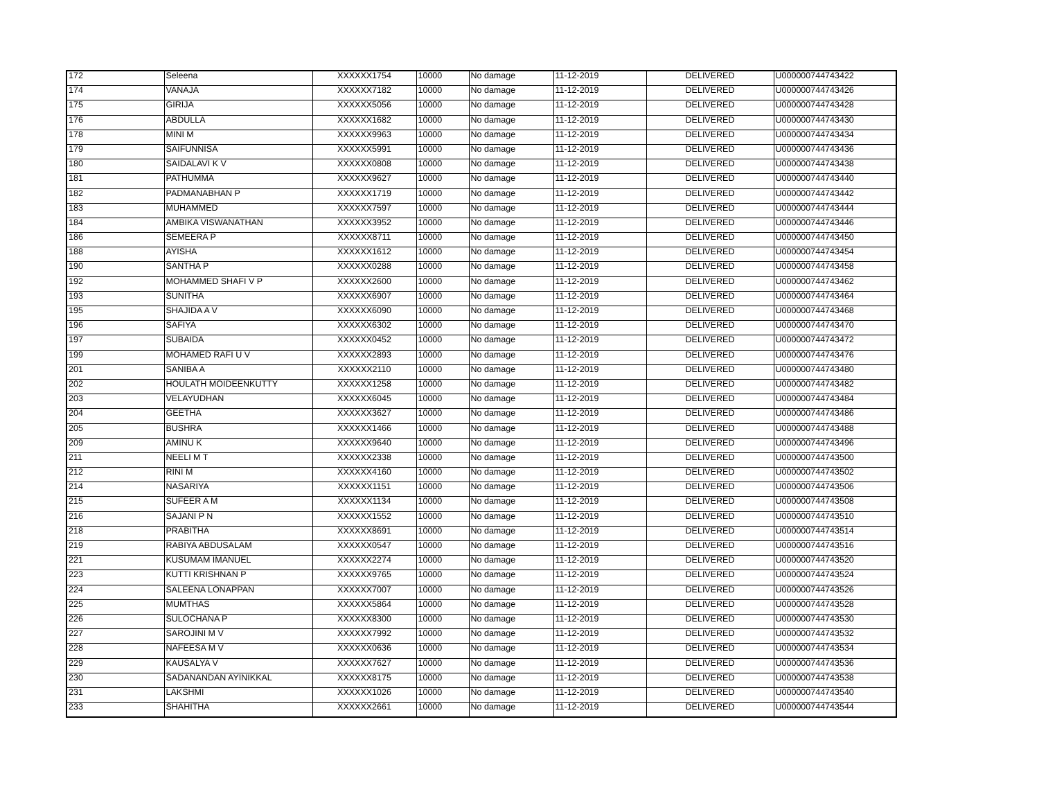| 172 | Seleena | XXXXXX1754 | 10000 | No damage | 11-12-2019 | DELIVERED | U000000744743422 |
| 174 | VANAJA | XXXXXX7182 | 10000 | No damage | 11-12-2019 | DELIVERED | U000000744743426 |
| 175 | GIRIJA | XXXXXX5056 | 10000 | No damage | 11-12-2019 | DELIVERED | U000000744743428 |
| 176 | ABDULLA | XXXXXX1682 | 10000 | No damage | 11-12-2019 | DELIVERED | U000000744743430 |
| 178 | MINI M | XXXXXX9963 | 10000 | No damage | 11-12-2019 | DELIVERED | U000000744743434 |
| 179 | SAIFUNNISA | XXXXXX5991 | 10000 | No damage | 11-12-2019 | DELIVERED | U000000744743436 |
| 180 | SAIDALAVI K V | XXXXXX0808 | 10000 | No damage | 11-12-2019 | DELIVERED | U000000744743438 |
| 181 | PATHUMMA | XXXXXX9627 | 10000 | No damage | 11-12-2019 | DELIVERED | U000000744743440 |
| 182 | PADMANABHAN P | XXXXXX1719 | 10000 | No damage | 11-12-2019 | DELIVERED | U000000744743442 |
| 183 | MUHAMMED | XXXXXX7597 | 10000 | No damage | 11-12-2019 | DELIVERED | U000000744743444 |
| 184 | AMBIKA VISWANATHAN | XXXXXX3952 | 10000 | No damage | 11-12-2019 | DELIVERED | U000000744743446 |
| 186 | SEMEERA P | XXXXXX8711 | 10000 | No damage | 11-12-2019 | DELIVERED | U000000744743450 |
| 188 | AYISHA | XXXXXX1612 | 10000 | No damage | 11-12-2019 | DELIVERED | U000000744743454 |
| 190 | SANTHA P | XXXXXX0288 | 10000 | No damage | 11-12-2019 | DELIVERED | U000000744743458 |
| 192 | MOHAMMED SHAFI V P | XXXXXX2600 | 10000 | No damage | 11-12-2019 | DELIVERED | U000000744743462 |
| 193 | SUNITHA | XXXXXX6907 | 10000 | No damage | 11-12-2019 | DELIVERED | U000000744743464 |
| 195 | SHAJIDA A V | XXXXXX6090 | 10000 | No damage | 11-12-2019 | DELIVERED | U000000744743468 |
| 196 | SAFIYA | XXXXXX6302 | 10000 | No damage | 11-12-2019 | DELIVERED | U000000744743470 |
| 197 | SUBAIDA | XXXXXX0452 | 10000 | No damage | 11-12-2019 | DELIVERED | U000000744743472 |
| 199 | MOHAMED RAFI U V | XXXXXX2893 | 10000 | No damage | 11-12-2019 | DELIVERED | U000000744743476 |
| 201 | SANIBA A | XXXXXX2110 | 10000 | No damage | 11-12-2019 | DELIVERED | U000000744743480 |
| 202 | HOULATH MOIDEENKUTTY | XXXXXX1258 | 10000 | No damage | 11-12-2019 | DELIVERED | U000000744743482 |
| 203 | VELAYUDHAN | XXXXXX6045 | 10000 | No damage | 11-12-2019 | DELIVERED | U000000744743484 |
| 204 | GEETHA | XXXXXX3627 | 10000 | No damage | 11-12-2019 | DELIVERED | U000000744743486 |
| 205 | BUSHRA | XXXXXX1466 | 10000 | No damage | 11-12-2019 | DELIVERED | U000000744743488 |
| 209 | AMINU K | XXXXXX9640 | 10000 | No damage | 11-12-2019 | DELIVERED | U000000744743496 |
| 211 | NEELI M T | XXXXXX2338 | 10000 | No damage | 11-12-2019 | DELIVERED | U000000744743500 |
| 212 | RINI M | XXXXXX4160 | 10000 | No damage | 11-12-2019 | DELIVERED | U000000744743502 |
| 214 | NASARIYA | XXXXXX1151 | 10000 | No damage | 11-12-2019 | DELIVERED | U000000744743506 |
| 215 | SUFEER A M | XXXXXX1134 | 10000 | No damage | 11-12-2019 | DELIVERED | U000000744743508 |
| 216 | SAJANI P N | XXXXXX1552 | 10000 | No damage | 11-12-2019 | DELIVERED | U000000744743510 |
| 218 | PRABITHA | XXXXXX8691 | 10000 | No damage | 11-12-2019 | DELIVERED | U000000744743514 |
| 219 | RABIYA ABDUSALAM | XXXXXX0547 | 10000 | No damage | 11-12-2019 | DELIVERED | U000000744743516 |
| 221 | KUSUMAM IMANUEL | XXXXXX2274 | 10000 | No damage | 11-12-2019 | DELIVERED | U000000744743520 |
| 223 | KUTTI KRISHNAN P | XXXXXX9765 | 10000 | No damage | 11-12-2019 | DELIVERED | U000000744743524 |
| 224 | SALEENA LONAPPAN | XXXXXX7007 | 10000 | No damage | 11-12-2019 | DELIVERED | U000000744743526 |
| 225 | MUMTHAS | XXXXXX5864 | 10000 | No damage | 11-12-2019 | DELIVERED | U000000744743528 |
| 226 | SULOCHANA P | XXXXXX8300 | 10000 | No damage | 11-12-2019 | DELIVERED | U000000744743530 |
| 227 | SAROJINI M V | XXXXXX7992 | 10000 | No damage | 11-12-2019 | DELIVERED | U000000744743532 |
| 228 | NAFEESA M V | XXXXXX0636 | 10000 | No damage | 11-12-2019 | DELIVERED | U000000744743534 |
| 229 | KAUSALYA V | XXXXXX7627 | 10000 | No damage | 11-12-2019 | DELIVERED | U000000744743536 |
| 230 | SADANANDAN AYINIKKAL | XXXXXX8175 | 10000 | No damage | 11-12-2019 | DELIVERED | U000000744743538 |
| 231 | LAKSHMI | XXXXXX1026 | 10000 | No damage | 11-12-2019 | DELIVERED | U000000744743540 |
| 233 | SHAHITHA | XXXXXX2661 | 10000 | No damage | 11-12-2019 | DELIVERED | U000000744743544 |